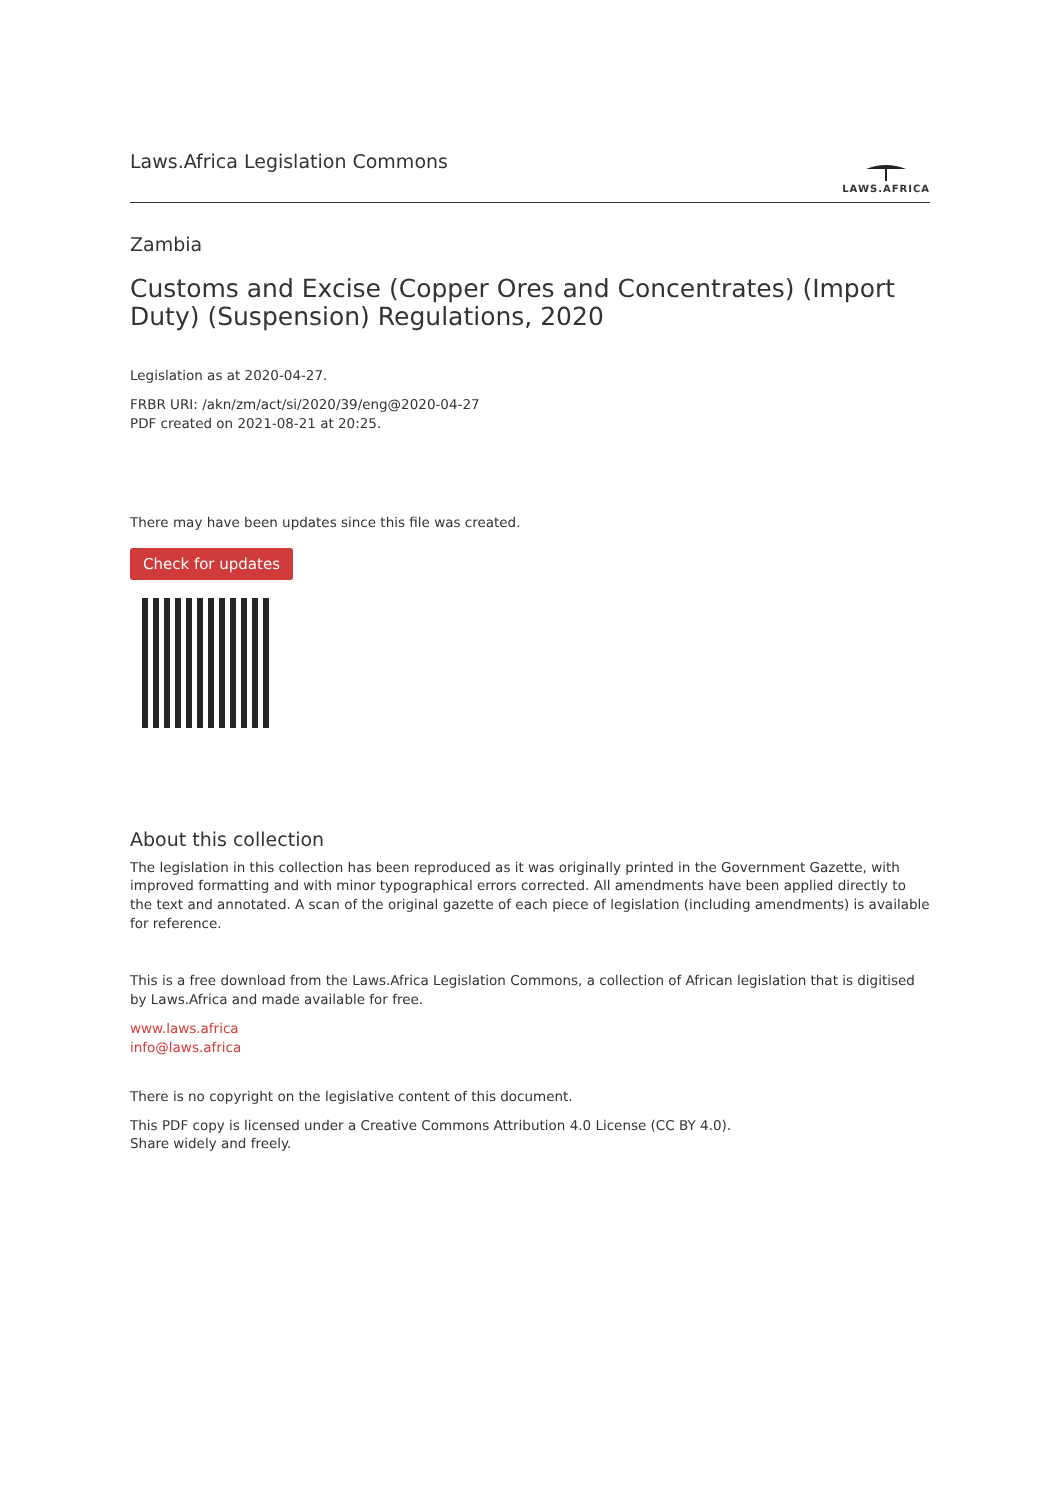Laws.Africa Legislation Commons
LAWS.AFRICA
Zambia
Customs and Excise (Copper Ores and Concentrates) (Import Duty) (Suspension) Regulations, 2020
Legislation as at 2020-04-27.
FRBR URI: /akn/zm/act/si/2020/39/eng@2020-04-27
PDF created on 2021-08-21 at 20:25.
There may have been updates since this file was created.
Check for updates
About this collection
The legislation in this collection has been reproduced as it was originally printed in the Government Gazette, with improved formatting and with minor typographical errors corrected. All amendments have been applied directly to the text and annotated. A scan of the original gazette of each piece of legislation (including amendments) is available for reference.
This is a free download from the Laws.Africa Legislation Commons, a collection of African legislation that is digitised by Laws.Africa and made available for free.
www.laws.africa
info@laws.africa
There is no copyright on the legislative content of this document.
This PDF copy is licensed under a Creative Commons Attribution 4.0 License (CC BY 4.0).
Share widely and freely.